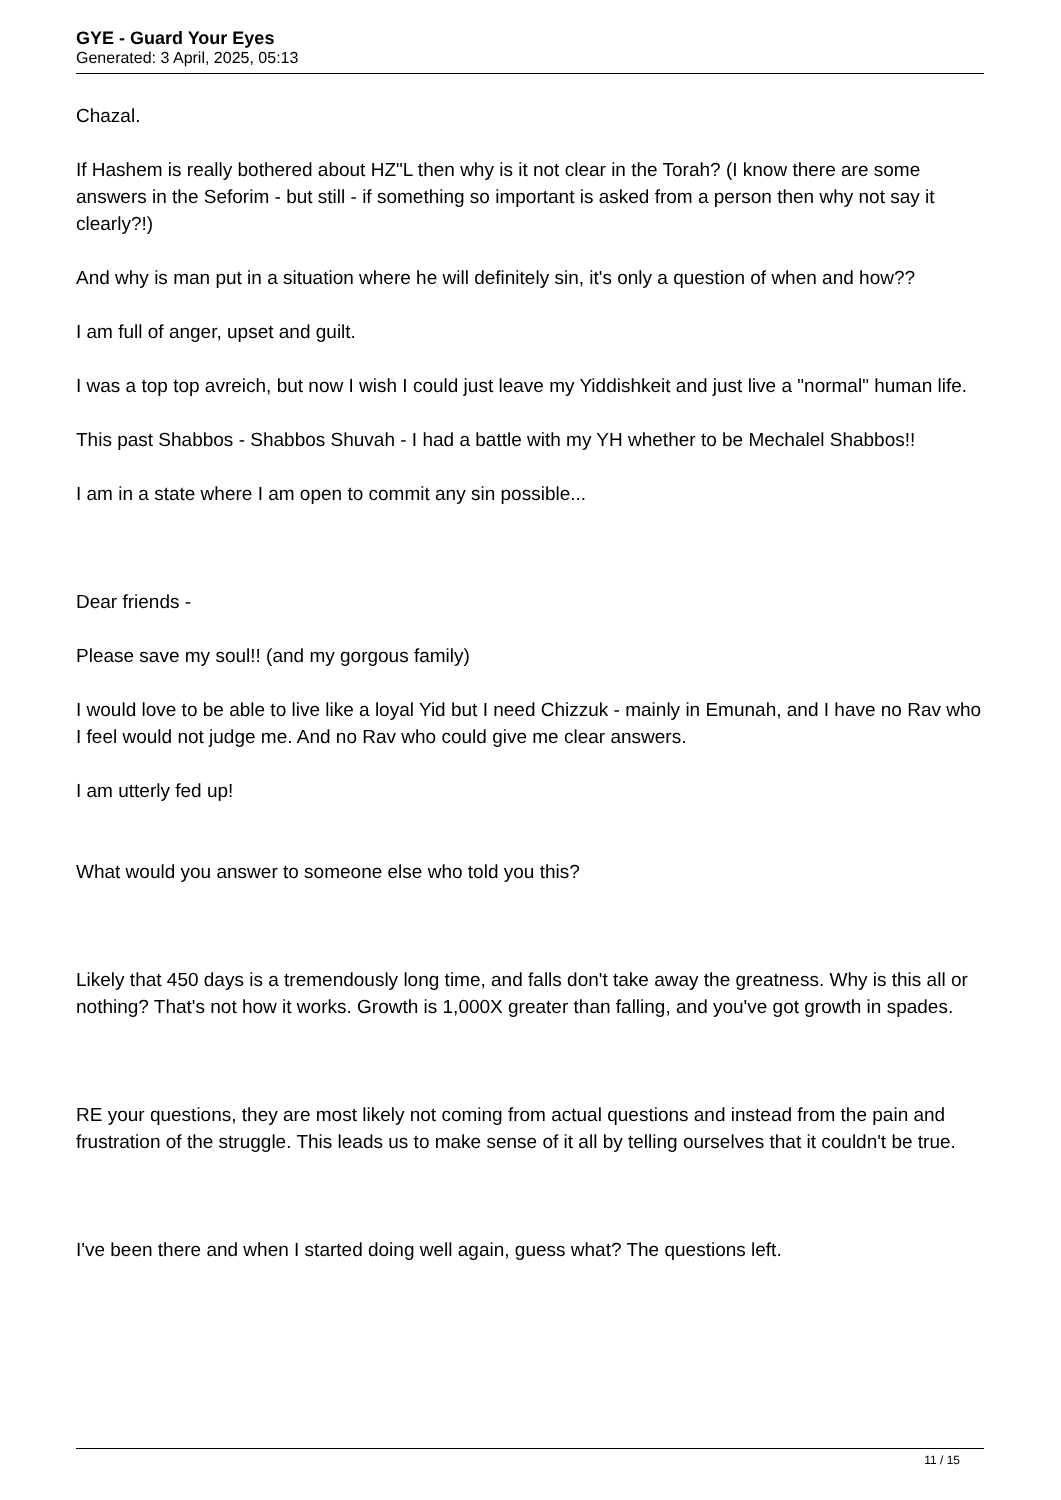GYE - Guard Your Eyes
Generated: 3 April, 2025, 05:13
Chazal.
If Hashem is really bothered about HZ"L then why is it not clear in the Torah? (I know there are some answers in the Seforim - but still - if something so important is asked from a person then why not say it clearly?!)
And why is man put in a situation where he will definitely sin, it's only a question of when and how??
I am full of anger, upset and guilt.
I was a top top avreich, but now I wish I could just leave my Yiddishkeit and just live a "normal" human life.
This past Shabbos - Shabbos Shuvah - I had a battle with my YH whether to be Mechalel Shabbos!!
I am in a state where I am open to commit any sin possible...
Dear friends -
Please save my soul!! (and my gorgous family)
I would love to be able to live like a loyal Yid but I need Chizzuk - mainly in Emunah, and I have no Rav who I feel would not judge me. And no Rav who could give me clear answers.
I am utterly fed up!
What would you answer to someone else who told you this?
Likely that 450 days is a tremendously long time, and falls don't take away the greatness. Why is this all or nothing? That's not how it works. Growth is 1,000X greater than falling, and you've got growth in spades.
RE your questions, they are most likely not coming from actual questions and instead from the pain and frustration of the struggle. This leads us to make sense of it all by telling ourselves that it couldn't be true.
I've been there and when I started doing well again, guess what? The questions left.
11 / 15